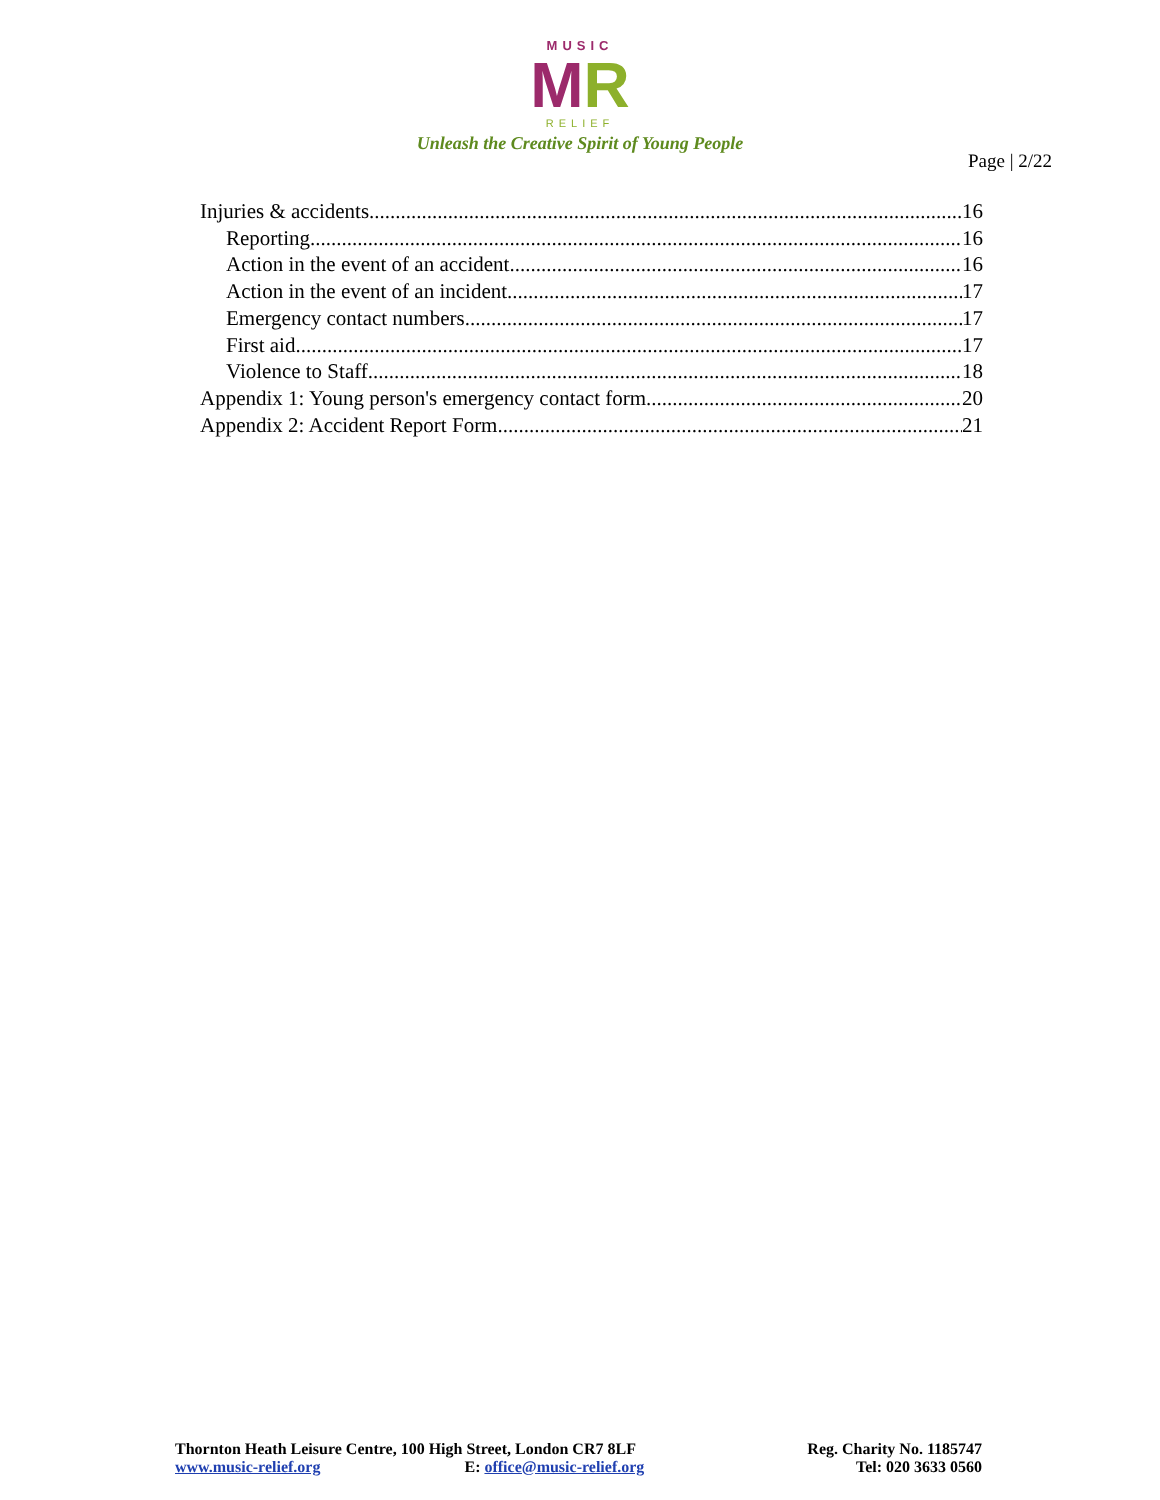MUSIC
MR
RELIEF
Unleash the Creative Spirit of Young People
Page | 2/22
Injuries & accidents 16
Reporting 16
Action in the event of an accident 16
Action in the event of an incident 17
Emergency contact numbers 17
First aid 17
Violence to Staff 18
Appendix 1: Young person's emergency contact form 20
Appendix 2: Accident Report Form 21
Thornton Heath Leisure Centre, 100 High Street, London CR7 8LF
www.music-relief.org E: office@music-relief.org
Reg. Charity No. 1185747
Tel: 020 3633 0560